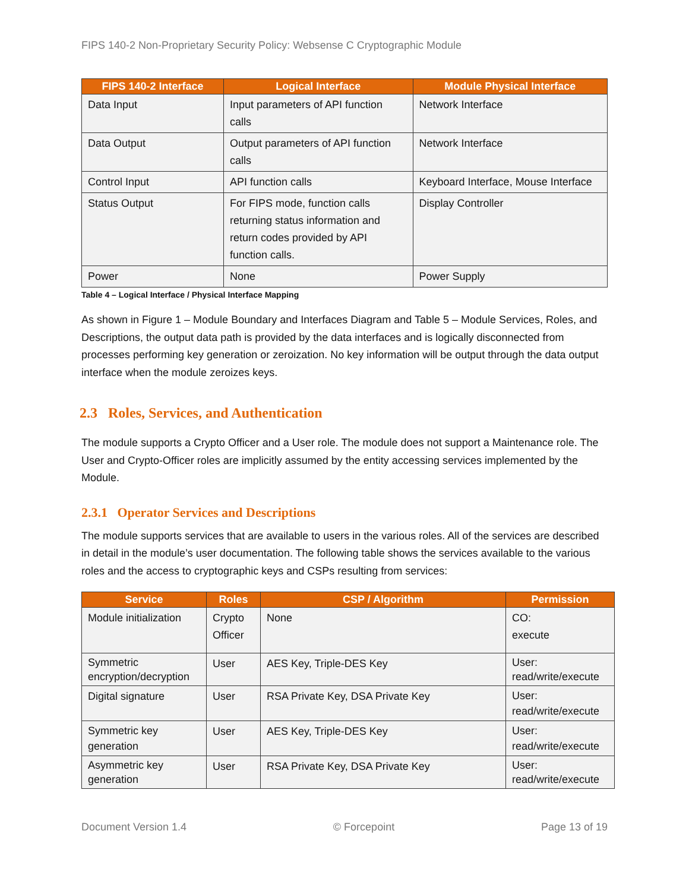FIPS 140-2 Non-Proprietary Security Policy: Websense C Cryptographic Module
| FIPS 140-2 Interface | Logical Interface | Module Physical Interface |
| --- | --- | --- |
| Data Input | Input parameters of API function calls | Network Interface |
| Data Output | Output parameters of API function calls | Network Interface |
| Control Input | API function calls | Keyboard Interface, Mouse Interface |
| Status Output | For FIPS mode, function calls returning status information and return codes provided by API function calls. | Display Controller |
| Power | None | Power Supply |
Table 4 – Logical Interface / Physical Interface Mapping
As shown in Figure 1 – Module Boundary and Interfaces Diagram and Table 5 – Module Services, Roles, and Descriptions, the output data path is provided by the data interfaces and is logically disconnected from processes performing key generation or zeroization. No key information will be output through the data output interface when the module zeroizes keys.
2.3 Roles, Services, and Authentication
The module supports a Crypto Officer and a User role. The module does not support a Maintenance role. The User and Crypto-Officer roles are implicitly assumed by the entity accessing services implemented by the Module.
2.3.1 Operator Services and Descriptions
The module supports services that are available to users in the various roles. All of the services are described in detail in the module’s user documentation. The following table shows the services available to the various roles and the access to cryptographic keys and CSPs resulting from services:
| Service | Roles | CSP / Algorithm | Permission |
| --- | --- | --- | --- |
| Module initialization | Crypto Officer | None | CO: execute |
| Symmetric encryption/decryption | User | AES Key, Triple-DES Key | User: read/write/execute |
| Digital signature | User | RSA Private Key, DSA Private Key | User: read/write/execute |
| Symmetric key generation | User | AES Key, Triple-DES Key | User: read/write/execute |
| Asymmetric key generation | User | RSA Private Key, DSA Private Key | User: read/write/execute |
Document Version 1.4 © Forcepoint Page 13 of 19